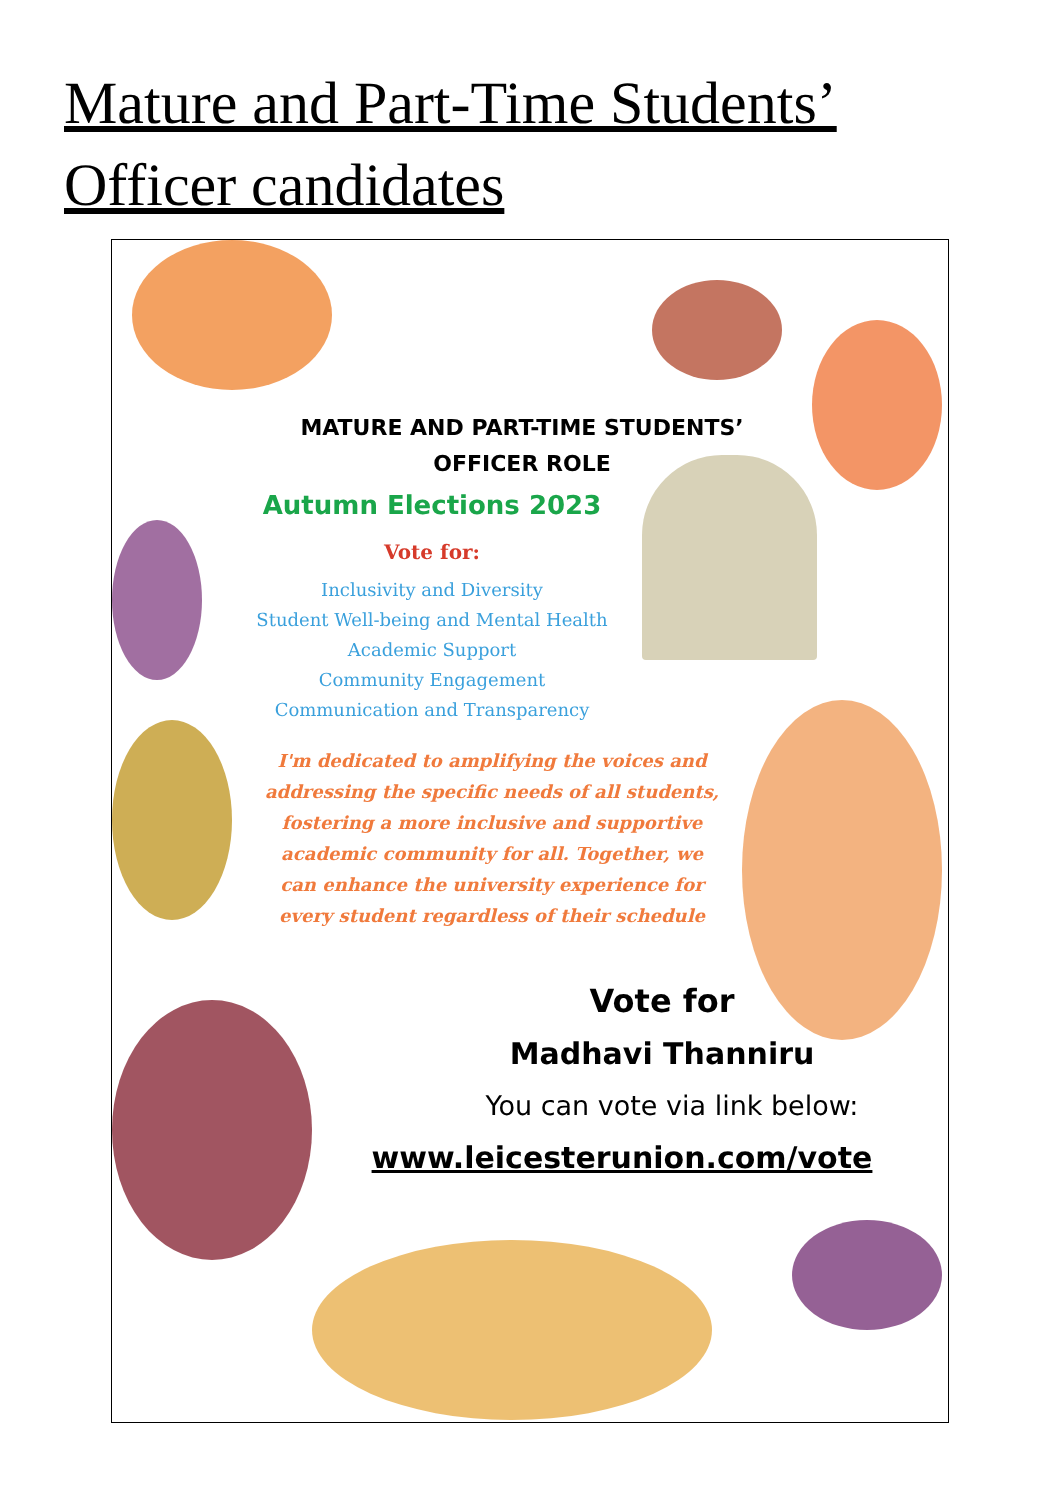Mature and Part-Time Students’ Officer candidates
MATURE AND PART-TIME STUDENTS’
OFFICER ROLE
Autumn Elections 2023
Vote for:
Inclusivity and Diversity
Student Well-being and Mental Health
Academic Support
Community Engagement
Communication and Transparency
I'm dedicated to amplifying the voices and addressing the specific needs of all students, fostering a more inclusive and supportive academic community for all. Together, we can enhance the university experience for every student regardless of their schedule
Vote for
Madhavi Thanniru
You can vote via link below:
www.leicesterunion.com/vote